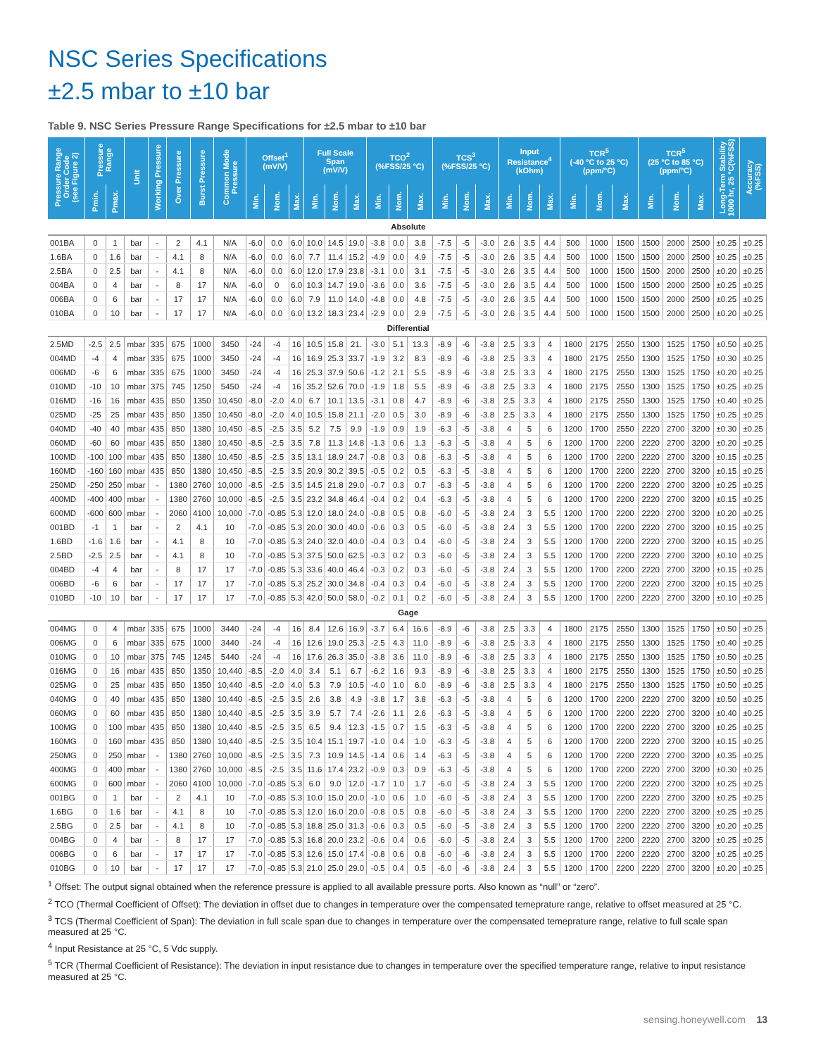NSC Series Specifications
±2.5 mbar to ±10 bar
Table 9. NSC Series Pressure Range Specifications for ±2.5 mbar to ±10 bar
| Pressure Range Order Code (see Figure 2) | Pressure Range | | Unit | Working Pressure | Over Pressure | Burst Pressure | Common Mode Pressure | Offset<sup>1</sup> (mV/V) | | | Full Scale Span (mV/V) | | | TCO<sup>2</sup> (%FSS/25 °C) | | | TCS<sup>3</sup> (%FSS/25 °C) | | | Input Resistance<sup>4</sup> (kOhm) | | | TCR<sup>5</sup> (-40 °C to 25 °C) (ppm/°C) | | | TCR<sup>5</sup> (25 °C to 85 °C) (ppm/°C) | | | Long-Term Stability 1000 hr, 25 °C(%FSS) | Accuracy (%FSS) |
| --- | --- | --- | --- | --- | --- | --- | --- | --- | --- | --- | --- | --- | --- | --- | --- | --- | --- | --- | --- | --- | --- | --- | --- | --- | --- | --- | --- | --- | --- | --- |
| | Pmin. | Pmax. | | | | | | Min. | Nom. | Max. | Min. | Nom. | Max. | Min. | Nom. | Max. | Min. | Nom. | Max. | Min. | Nom. | Max. | Min. | Nom. | Max. | Min. | Nom. | Max. | | |
| Absolute | | | | | | | | | | | | | | | | | | | | | | | | | | | | | | |
| 001BA | 0 | 1 | bar | - | 2 | 4.1 | N/A | -6.0 | 0.0 | 6.0 | 10.0 | 14.5 | 19.0 | -3.8 | 0.0 | 3.8 | -7.5 | -5 | -3.0 | 2.6 | 3.5 | 4.4 | 500 | 1000 | 1500 | 1500 | 2000 | 2500 | ±0.25 | ±0.25 |
| 1.6BA | 0 | 1.6 | bar | - | 4.1 | 8 | N/A | -6.0 | 0.0 | 6.0 | 7.7 | 11.4 | 15.2 | -4.9 | 0.0 | 4.9 | -7.5 | -5 | -3.0 | 2.6 | 3.5 | 4.4 | 500 | 1000 | 1500 | 1500 | 2000 | 2500 | ±0.25 | ±0.25 |
| 2.5BA | 0 | 2.5 | bar | - | 4.1 | 8 | N/A | -6.0 | 0.0 | 6.0 | 12.0 | 17.9 | 23.8 | -3.1 | 0.0 | 3.1 | -7.5 | -5 | -3.0 | 2.6 | 3.5 | 4.4 | 500 | 1000 | 1500 | 1500 | 2000 | 2500 | ±0.20 | ±0.25 |
| 004BA | 0 | 4 | bar | - | 8 | 17 | N/A | -6.0 | 0 | 6.0 | 10.3 | 14.7 | 19.0 | -3.6 | 0.0 | 3.6 | -7.5 | -5 | -3.0 | 2.6 | 3.5 | 4.4 | 500 | 1000 | 1500 | 1500 | 2000 | 2500 | ±0.25 | ±0.25 |
| 006BA | 0 | 6 | bar | - | 17 | 17 | N/A | -6.0 | 0.0 | 6.0 | 7.9 | 11.0 | 14.0 | -4.8 | 0.0 | 4.8 | -7.5 | -5 | -3.0 | 2.6 | 3.5 | 4.4 | 500 | 1000 | 1500 | 1500 | 2000 | 2500 | ±0.25 | ±0.25 |
| 010BA | 0 | 10 | bar | - | 17 | 17 | N/A | -6.0 | 0.0 | 6.0 | 13.2 | 18.3 | 23.4 | -2.9 | 0.0 | 2.9 | -7.5 | -5 | -3.0 | 2.6 | 3.5 | 4.4 | 500 | 1000 | 1500 | 1500 | 2000 | 2500 | ±0.20 | ±0.25 |
| Differential | | | | | | | | | | | | | | | | | | | | | | | | | | | | | | |
| 2.5MD | -2.5 | 2.5 | mbar | 335 | 675 | 1000 | 3450 | -24 | -4 | 16 | 10.5 | 15.8 | 21. | -3.0 | 5.1 | 13.3 | -8.9 | -6 | -3.8 | 2.5 | 3.3 | 4 | 1800 | 2175 | 2550 | 1300 | 1525 | 1750 | ±0.50 | ±0.25 |
| 004MD | -4 | 4 | mbar | 335 | 675 | 1000 | 3450 | -24 | -4 | 16 | 16.9 | 25.3 | 33.7 | -1.9 | 3.2 | 8.3 | -8.9 | -6 | -3.8 | 2.5 | 3.3 | 4 | 1800 | 2175 | 2550 | 1300 | 1525 | 1750 | ±0.30 | ±0.25 |
| 006MD | -6 | 6 | mbar | 335 | 675 | 1000 | 3450 | -24 | -4 | 16 | 25.3 | 37.9 | 50.6 | -1.2 | 2.1 | 5.5 | -8.9 | -6 | -3.8 | 2.5 | 3.3 | 4 | 1800 | 2175 | 2550 | 1300 | 1525 | 1750 | ±0.20 | ±0.25 |
| 010MD | -10 | 10 | mbar | 375 | 745 | 1250 | 5450 | -24 | -4 | 16 | 35.2 | 52.6 | 70.0 | -1.9 | 1.8 | 5.5 | -8.9 | -6 | -3.8 | 2.5 | 3.3 | 4 | 1800 | 2175 | 2550 | 1300 | 1525 | 1750 | ±0.25 | ±0.25 |
| 016MD | -16 | 16 | mbar | 435 | 850 | 1350 | 10,450 | -8.0 | -2.0 | 4.0 | 6.7 | 10.1 | 13.5 | -3.1 | 0.8 | 4.7 | -8.9 | -6 | -3.8 | 2.5 | 3.3 | 4 | 1800 | 2175 | 2550 | 1300 | 1525 | 1750 | ±0.40 | ±0.25 |
| 025MD | -25 | 25 | mbar | 435 | 850 | 1350 | 10,450 | -8.0 | -2.0 | 4.0 | 10.5 | 15.8 | 21.1 | -2.0 | 0.5 | 3.0 | -8.9 | -6 | -3.8 | 2.5 | 3.3 | 4 | 1800 | 2175 | 2550 | 1300 | 1525 | 1750 | ±0.25 | ±0.25 |
| 040MD | -40 | 40 | mbar | 435 | 850 | 1380 | 10,450 | -8.5 | -2.5 | 3.5 | 5.2 | 7.5 | 9.9 | -1.9 | 0.9 | 1.9 | -6.3 | -5 | -3.8 | 4 | 5 | 6 | 1200 | 1700 | 2550 | 2220 | 2700 | 3200 | ±0.30 | ±0.25 |
| 060MD | -60 | 60 | mbar | 435 | 850 | 1380 | 10,450 | -8.5 | -2.5 | 3.5 | 7.8 | 11.3 | 14.8 | -1.3 | 0.6 | 1.3 | -6.3 | -5 | -3.8 | 4 | 5 | 6 | 1200 | 1700 | 2200 | 2220 | 2700 | 3200 | ±0.20 | ±0.25 |
| 100MD | -100 | 100 | mbar | 435 | 850 | 1380 | 10,450 | -8.5 | -2.5 | 3.5 | 13.1 | 18.9 | 24.7 | -0.8 | 0.3 | 0.8 | -6.3 | -5 | -3.8 | 4 | 5 | 6 | 1200 | 1700 | 2200 | 2220 | 2700 | 3200 | ±0.15 | ±0.25 |
| 160MD | -160 | 160 | mbar | 435 | 850 | 1380 | 10,450 | -8.5 | -2.5 | 3.5 | 20.9 | 30.2 | 39.5 | -0.5 | 0.2 | 0.5 | -6.3 | -5 | -3.8 | 4 | 5 | 6 | 1200 | 1700 | 2200 | 2220 | 2700 | 3200 | ±0.15 | ±0.25 |
| 250MD | -250 | 250 | mbar | - | 1380 | 2760 | 10,000 | -8.5 | -2.5 | 3.5 | 14.5 | 21.8 | 29.0 | -0.7 | 0.3 | 0.7 | -6.3 | -5 | -3.8 | 4 | 5 | 6 | 1200 | 1700 | 2200 | 2220 | 2700 | 3200 | ±0.25 | ±0.25 |
| 400MD | -400 | 400 | mbar | - | 1380 | 2760 | 10,000 | -8.5 | -2.5 | 3.5 | 23.2 | 34.8 | 46.4 | -0.4 | 0.2 | 0.4 | -6.3 | -5 | -3.8 | 4 | 5 | 6 | 1200 | 1700 | 2200 | 2220 | 2700 | 3200 | ±0.15 | ±0.25 |
| 600MD | -600 | 600 | mbar | - | 2060 | 4100 | 10,000 | -7.0 | -0.85 | 5.3 | 12.0 | 18.0 | 24.0 | -0.8 | 0.5 | 0.8 | -6.0 | -5 | -3.8 | 2.4 | 3 | 5.5 | 1200 | 1700 | 2200 | 2220 | 2700 | 3200 | ±0.20 | ±0.25 |
| 001BD | -1 | 1 | bar | - | 2 | 4.1 | 10 | -7.0 | -0.85 | 5.3 | 20.0 | 30.0 | 40.0 | -0.6 | 0.3 | 0.5 | -6.0 | -5 | -3.8 | 2.4 | 3 | 5.5 | 1200 | 1700 | 2200 | 2220 | 2700 | 3200 | ±0.15 | ±0.25 |
| 1.6BD | -1.6 | 1.6 | bar | - | 4.1 | 8 | 10 | -7.0 | -0.85 | 5.3 | 24.0 | 32.0 | 40.0 | -0.4 | 0.3 | 0.4 | -6.0 | -5 | -3.8 | 2.4 | 3 | 5.5 | 1200 | 1700 | 2200 | 2220 | 2700 | 3200 | ±0.15 | ±0.25 |
| 2.5BD | -2.5 | 2.5 | bar | - | 4.1 | 8 | 10 | -7.0 | -0.85 | 5.3 | 37.5 | 50.0 | 62.5 | -0.3 | 0.2 | 0.3 | -6.0 | -5 | -3.8 | 2.4 | 3 | 5.5 | 1200 | 1700 | 2200 | 2220 | 2700 | 3200 | ±0.10 | ±0.25 |
| 004BD | -4 | 4 | bar | - | 8 | 17 | 17 | -7.0 | -0.85 | 5.3 | 33.6 | 40.0 | 46.4 | -0.3 | 0.2 | 0.3 | -6.0 | -5 | -3.8 | 2.4 | 3 | 5.5 | 1200 | 1700 | 2200 | 2220 | 2700 | 3200 | ±0.15 | ±0.25 |
| 006BD | -6 | 6 | bar | - | 17 | 17 | 17 | -7.0 | -0.85 | 5.3 | 25.2 | 30.0 | 34.8 | -0.4 | 0.3 | 0.4 | -6.0 | -5 | -3.8 | 2.4 | 3 | 5.5 | 1200 | 1700 | 2200 | 2220 | 2700 | 3200 | ±0.15 | ±0.25 |
| 010BD | -10 | 10 | bar | - | 17 | 17 | 17 | -7.0 | -0.85 | 5.3 | 42.0 | 50.0 | 58.0 | -0.2 | 0.1 | 0.2 | -6.0 | -5 | -3.8 | 2.4 | 3 | 5.5 | 1200 | 1700 | 2200 | 2220 | 2700 | 3200 | ±0.10 | ±0.25 |
| Gage | | | | | | | | | | | | | | | | | | | | | | | | | | | | | | |
| 004MG | 0 | 4 | mbar | 335 | 675 | 1000 | 3440 | -24 | -4 | 16 | 8.4 | 12.6 | 16.9 | -3.7 | 6.4 | 16.6 | -8.9 | -6 | -3.8 | 2.5 | 3.3 | 4 | 1800 | 2175 | 2550 | 1300 | 1525 | 1750 | ±0.50 | ±0.25 |
| 006MG | 0 | 6 | mbar | 335 | 675 | 1000 | 3440 | -24 | -4 | 16 | 12.6 | 19.0 | 25.3 | -2.5 | 4.3 | 11.0 | -8.9 | -6 | -3.8 | 2.5 | 3.3 | 4 | 1800 | 2175 | 2550 | 1300 | 1525 | 1750 | ±0.40 | ±0.25 |
| 010MG | 0 | 10 | mbar | 375 | 745 | 1245 | 5440 | -24 | -4 | 16 | 17.6 | 26.3 | 35.0 | -3.8 | 3.6 | 11.0 | -8.9 | -6 | -3.8 | 2.5 | 3.3 | 4 | 1800 | 2175 | 2550 | 1300 | 1525 | 1750 | ±0.50 | ±0.25 |
| 016MG | 0 | 16 | mbar | 435 | 850 | 1350 | 10,440 | -8.5 | -2.0 | 4.0 | 3.4 | 5.1 | 6.7 | -6.2 | 1.6 | 9.3 | -8.9 | -6 | -3.8 | 2.5 | 3.3 | 4 | 1800 | 2175 | 2550 | 1300 | 1525 | 1750 | ±0.50 | ±0.25 |
| 025MG | 0 | 25 | mbar | 435 | 850 | 1350 | 10,440 | -8.5 | -2.0 | 4.0 | 5.3 | 7.9 | 10.5 | -4.0 | 1.0 | 6.0 | -8.9 | -6 | -3.8 | 2.5 | 3.3 | 4 | 1800 | 2175 | 2550 | 1300 | 1525 | 1750 | ±0.50 | ±0.25 |
| 040MG | 0 | 40 | mbar | 435 | 850 | 1380 | 10,440 | -8.5 | -2.5 | 3.5 | 2.6 | 3.8 | 4.9 | -3.8 | 1.7 | 3.8 | -6.3 | -5 | -3.8 | 4 | 5 | 6 | 1200 | 1700 | 2200 | 2220 | 2700 | 3200 | ±0.50 | ±0.25 |
| 060MG | 0 | 60 | mbar | 435 | 850 | 1380 | 10,440 | -8.5 | -2.5 | 3.5 | 3.9 | 5.7 | 7.4 | -2.6 | 1.1 | 2.6 | -6.3 | -5 | -3.8 | 4 | 5 | 6 | 1200 | 1700 | 2200 | 2220 | 2700 | 3200 | ±0.40 | ±0.25 |
| 100MG | 0 | 100 | mbar | 435 | 850 | 1380 | 10,440 | -8.5 | -2.5 | 3.5 | 6.5 | 9.4 | 12.3 | -1.5 | 0.7 | 1.5 | -6.3 | -5 | -3.8 | 4 | 5 | 6 | 1200 | 1700 | 2200 | 2220 | 2700 | 3200 | ±0.25 | ±0.25 |
| 160MG | 0 | 160 | mbar | 435 | 850 | 1380 | 10,440 | -8.5 | -2.5 | 3.5 | 10.4 | 15.1 | 19.7 | -1.0 | 0.4 | 1.0 | -6.3 | -5 | -3.8 | 4 | 5 | 6 | 1200 | 1700 | 2200 | 2220 | 2700 | 3200 | ±0.15 | ±0.25 |
| 250MG | 0 | 250 | mbar | - | 1380 | 2760 | 10,000 | -8.5 | -2.5 | 3.5 | 7.3 | 10.9 | 14.5 | -1.4 | 0.6 | 1.4 | -6.3 | -5 | -3.8 | 4 | 5 | 6 | 1200 | 1700 | 2200 | 2220 | 2700 | 3200 | ±0.35 | ±0.25 |
| 400MG | 0 | 400 | mbar | - | 1380 | 2760 | 10,000 | -8.5 | -2.5 | 3.5 | 11.6 | 17.4 | 23.2 | -0.9 | 0.3 | 0.9 | -6.3 | -5 | -3.8 | 4 | 5 | 6 | 1200 | 1700 | 2200 | 2220 | 2700 | 3200 | ±0.30 | ±0.25 |
| 600MG | 0 | 600 | mbar | - | 2060 | 4100 | 10,000 | -7.0 | -0.85 | 5.3 | 6.0 | 9.0 | 12.0 | -1.7 | 1.0 | 1.7 | -6.0 | -5 | -3.8 | 2.4 | 3 | 5.5 | 1200 | 1700 | 2200 | 2220 | 2700 | 3200 | ±0.25 | ±0.25 |
| 001BG | 0 | 1 | bar | - | 2 | 4.1 | 10 | -7.0 | -0.85 | 5.3 | 10.0 | 15.0 | 20.0 | -1.0 | 0.6 | 1.0 | -6.0 | -5 | -3.8 | 2.4 | 3 | 5.5 | 1200 | 1700 | 2200 | 2220 | 2700 | 3200 | ±0.25 | ±0.25 |
| 1.6BG | 0 | 1.6 | bar | - | 4.1 | 8 | 10 | -7.0 | -0.85 | 5.3 | 12.0 | 16.0 | 20.0 | -0.8 | 0.5 | 0.8 | -6.0 | -5 | -3.8 | 2.4 | 3 | 5.5 | 1200 | 1700 | 2200 | 2220 | 2700 | 3200 | ±0.25 | ±0.25 |
| 2.5BG | 0 | 2.5 | bar | - | 4.1 | 8 | 10 | -7.0 | -0.85 | 5.3 | 18.8 | 25.0 | 31.3 | -0.6 | 0.3 | 0.5 | -6.0 | -5 | -3.8 | 2.4 | 3 | 5.5 | 1200 | 1700 | 2200 | 2220 | 2700 | 3200 | ±0.20 | ±0.25 |
| 004BG | 0 | 4 | bar | - | 8 | 17 | 17 | -7.0 | -0.85 | 5.3 | 16.8 | 20.0 | 23.2 | -0.6 | 0.4 | 0.6 | -6.0 | -5 | -3.8 | 2.4 | 3 | 5.5 | 1200 | 1700 | 2200 | 2220 | 2700 | 3200 | ±0.25 | ±0.25 |
| 006BG | 0 | 6 | bar | - | 17 | 17 | 17 | -7.0 | -0.85 | 5.3 | 12.6 | 15.0 | 17.4 | -0.8 | 0.6 | 0.8 | -6.0 | -6 | -3.8 | 2.4 | 3 | 5.5 | 1200 | 1700 | 2200 | 2220 | 2700 | 3200 | ±0.25 | ±0.25 |
| 010BG | 0 | 10 | bar | - | 17 | 17 | 17 | -7.0 | -0.85 | 5.3 | 21.0 | 25.0 | 29.0 | -0.5 | 0.4 | 0.5 | -6.0 | -6 | -3.8 | 2.4 | 3 | 5.5 | 1200 | 1700 | 2200 | 2220 | 2700 | 3200 | ±0.20 | ±0.25 |
<sup>1</sup> Offset: The output signal obtained when the reference pressure is applied to all available pressure ports. Also known as “null” or “zero”.
<sup>2</sup> TCO (Thermal Coefficient of Offset): The deviation in offset due to changes in temperature over the compensated temepratur­e range, relative to offset measured at 25 °C.
<sup>3</sup> TCS (Thermal Coefficient of Span): The deviation in full scale span due to changes in temperature over the compensated temeprature range, relative to full scale span measured at 25 °C.
<sup>4</sup> Input Resistance at 25 °C, 5 Vdc supply.
<sup>5</sup> TCR (Thermal Coefficient of Resistance): The deviation in input resistance due to changes in temperature over the specified temperature range, relative to input resistance measured at 25 °C.
sensing.honeywell.com 13